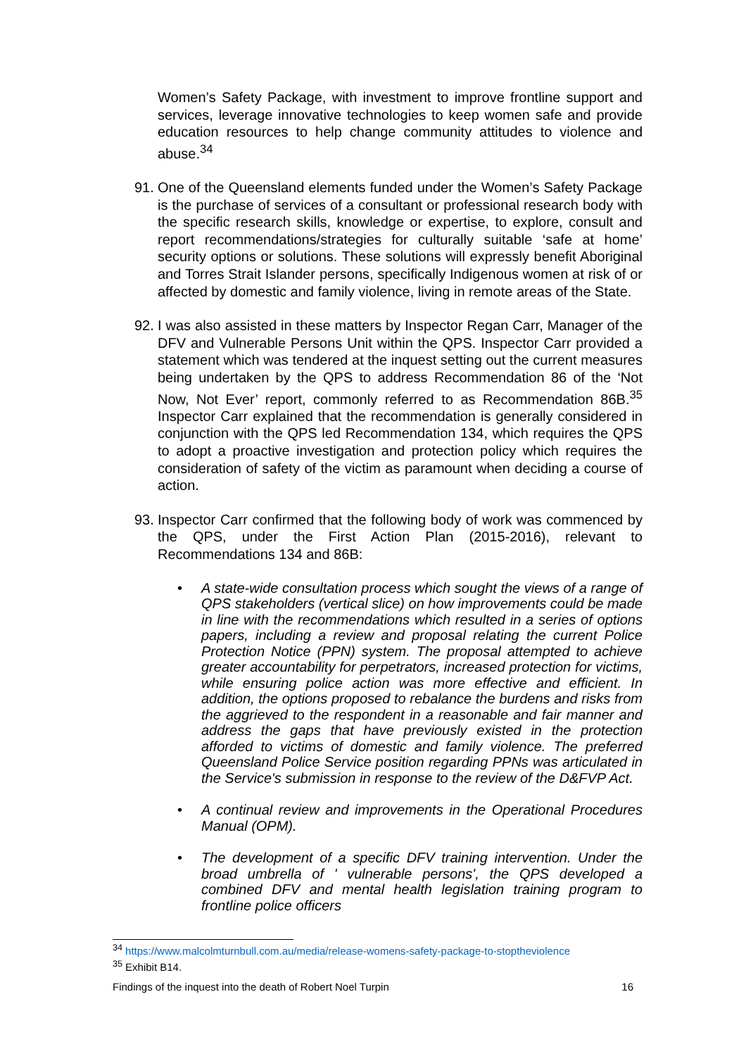Women’s Safety Package, with investment to improve frontline support and services, leverage innovative technologies to keep women safe and provide education resources to help change community attitudes to violence and abuse.<sup>34</sup>
91.
One of the Queensland elements funded under the Women’s Safety Package is the purchase of services of a consultant or professional research body with the specific research skills, knowledge or expertise, to explore, consult and report recommendations/strategies for culturally suitable ‘safe at home’ security options or solutions. These solutions will expressly benefit Aboriginal and Torres Strait Islander persons, specifically Indigenous women at risk of or affected by domestic and family violence, living in remote areas of the State.
92.
I was also assisted in these matters by Inspector Regan Carr, Manager of the DFV and Vulnerable Persons Unit within the QPS. Inspector Carr provided a statement which was tendered at the inquest setting out the current measures being undertaken by the QPS to address Recommendation 86 of the ‘Not Now, Not Ever’ report, commonly referred to as Recommendation 86B.<sup>35</sup> Inspector Carr explained that the recommendation is generally considered in conjunction with the QPS led Recommendation 134, which requires the QPS to adopt a proactive investigation and protection policy which requires the consideration of safety of the victim as paramount when deciding a course of action.
93.
Inspector Carr confirmed that the following body of work was commenced by the QPS, under the First Action Plan (2015-2016), relevant to Recommendations 134 and 86B:
• A state-wide consultation process which sought the views of a range of QPS stakeholders (vertical slice) on how improvements could be made in line with the recommendations which resulted in a series of options papers, including a review and proposal relating the current Police Protection Notice (PPN) system. The proposal attempted to achieve greater accountability for perpetrators, increased protection for victims, while ensuring police action was more effective and efficient. In addition, the options proposed to rebalance the burdens and risks from the aggrieved to the respondent in a reasonable and fair manner and address the gaps that have previously existed in the protection afforded to victims of domestic and family violence. The preferred Queensland Police Service position regarding PPNs was articulated in the Service's submission in response to the review of the D&FVP Act.
• A continual review and improvements in the Operational Procedures Manual (OPM).
• The development of a specific DFV training intervention. Under the broad umbrella of ' vulnerable persons', the QPS developed a combined DFV and mental health legislation training program to frontline police officers
<sup>34</sup> https://www.malcolmturnbull.com.au/media/release-womens-safety-package-to-stoptheviolence
<sup>35</sup> Exhibit B14.
Findings of the inquest into the death of Robert Noel Turpin 16